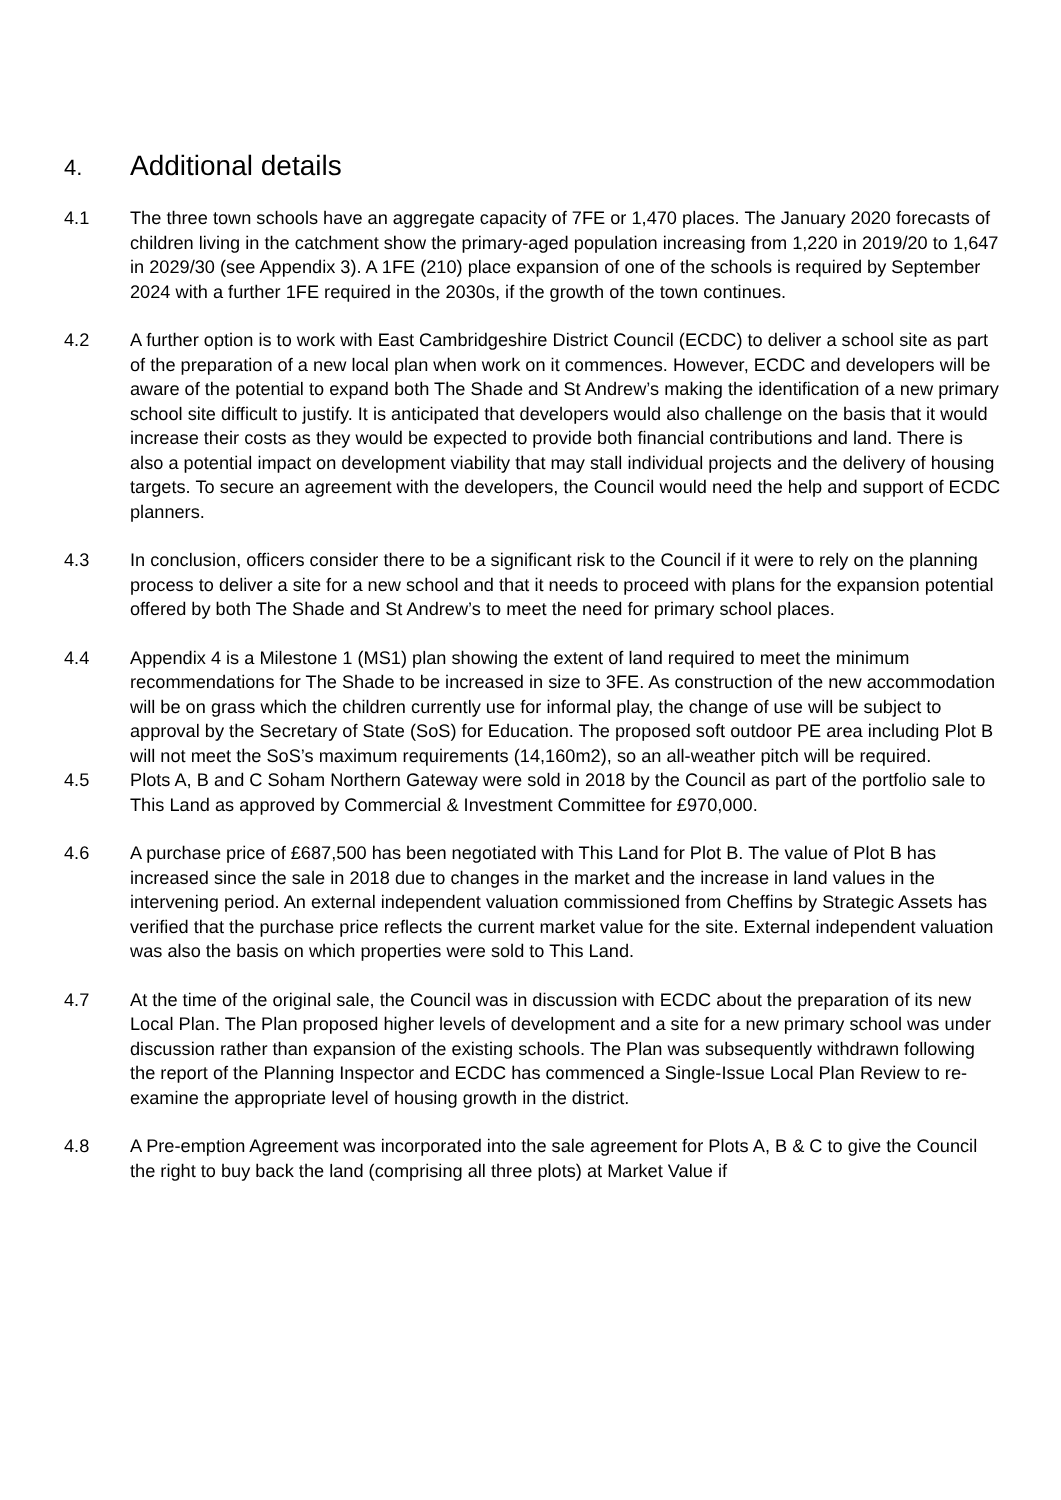4. Additional details
4.1 The three town schools have an aggregate capacity of 7FE or 1,470 places. The January 2020 forecasts of children living in the catchment show the primary-aged population increasing from 1,220 in 2019/20 to 1,647 in 2029/30 (see Appendix 3). A 1FE (210) place expansion of one of the schools is required by September 2024 with a further 1FE required in the 2030s, if the growth of the town continues.
4.2 A further option is to work with East Cambridgeshire District Council (ECDC) to deliver a school site as part of the preparation of a new local plan when work on it commences. However, ECDC and developers will be aware of the potential to expand both The Shade and St Andrew’s making the identification of a new primary school site difficult to justify. It is anticipated that developers would also challenge on the basis that it would increase their costs as they would be expected to provide both financial contributions and land. There is also a potential impact on development viability that may stall individual projects and the delivery of housing targets. To secure an agreement with the developers, the Council would need the help and support of ECDC planners.
4.3 In conclusion, officers consider there to be a significant risk to the Council if it were to rely on the planning process to deliver a site for a new school and that it needs to proceed with plans for the expansion potential offered by both The Shade and St Andrew’s to meet the need for primary school places.
4.4 Appendix 4 is a Milestone 1 (MS1) plan showing the extent of land required to meet the minimum recommendations for The Shade to be increased in size to 3FE. As construction of the new accommodation will be on grass which the children currently use for informal play, the change of use will be subject to approval by the Secretary of State (SoS) for Education. The proposed soft outdoor PE area including Plot B will not meet the SoS’s maximum requirements (14,160m2), so an all-weather pitch will be required.
4.5 Plots A, B and C Soham Northern Gateway were sold in 2018 by the Council as part of the portfolio sale to This Land as approved by Commercial & Investment Committee for £970,000.
4.6 A purchase price of £687,500 has been negotiated with This Land for Plot B. The value of Plot B has increased since the sale in 2018 due to changes in the market and the increase in land values in the intervening period. An external independent valuation commissioned from Cheffins by Strategic Assets has verified that the purchase price reflects the current market value for the site. External independent valuation was also the basis on which properties were sold to This Land.
4.7 At the time of the original sale, the Council was in discussion with ECDC about the preparation of its new Local Plan. The Plan proposed higher levels of development and a site for a new primary school was under discussion rather than expansion of the existing schools. The Plan was subsequently withdrawn following the report of the Planning Inspector and ECDC has commenced a Single-Issue Local Plan Review to re-examine the appropriate level of housing growth in the district.
4.8 A Pre-emption Agreement was incorporated into the sale agreement for Plots A, B & C to give the Council the right to buy back the land (comprising all three plots) at Market Value if